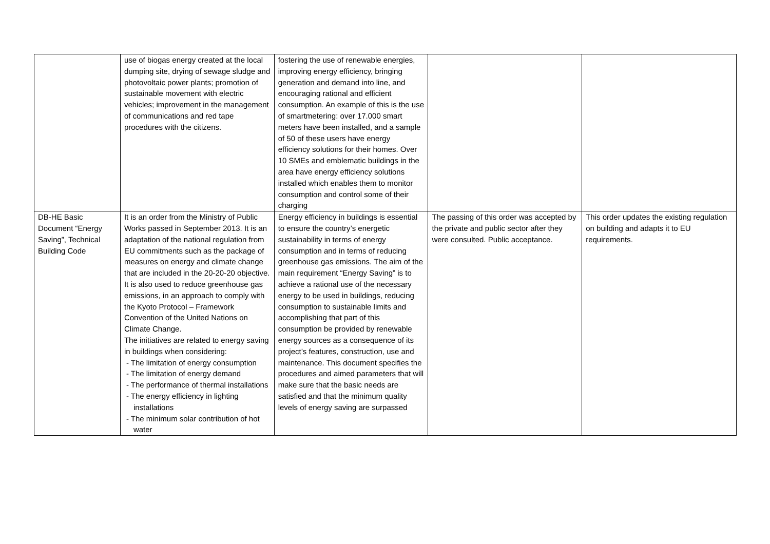| | use of biogas energy created at the local dumping site, drying of sewage sludge and photovoltaic power plants; promotion of sustainable movement with electric vehicles; improvement in the management of communications and red tape procedures with the citizens. | fostering the use of renewable energies, improving energy efficiency, bringing generation and demand into line, and encouraging rational and efficient consumption. An example of this is the use of smartmetering: over 17.000 smart meters have been installed, and a sample of 50 of these users have energy efficiency solutions for their homes. Over 10 SMEs and emblematic buildings in the area have energy efficiency solutions installed which enables them to monitor consumption and control some of their charging | | |
| DB-HE Basic Document “Energy Saving”, Technical Building Code | It is an order from the Ministry of Public Works passed in September 2013. It is an adaptation of the national regulation from EU commitments such as the package of measures on energy and climate change that are included in the 20-20-20 objective. It is also used to reduce greenhouse gas emissions, in an approach to comply with the Kyoto Protocol – Framework Convention of the United Nations on Climate Change. The initiatives are related to energy saving in buildings when considering: - The limitation of energy consumption - The limitation of energy demand - The performance of thermal installations - The energy efficiency in lighting installations - The minimum solar contribution of hot water | Energy efficiency in buildings is essential to ensure the country’s energetic sustainability in terms of energy consumption and in terms of reducing greenhouse gas emissions. The aim of the main requirement “Energy Saving” is to achieve a rational use of the necessary energy to be used in buildings, reducing consumption to sustainable limits and accomplishing that part of this consumption be provided by renewable energy sources as a consequence of its project’s features, construction, use and maintenance. This document specifies the procedures and aimed parameters that will make sure that the basic needs are satisfied and that the minimum quality levels of energy saving are surpassed | The passing of this order was accepted by the private and public sector after they were consulted. Public acceptance. | This order updates the existing regulation on building and adapts it to EU requirements. |